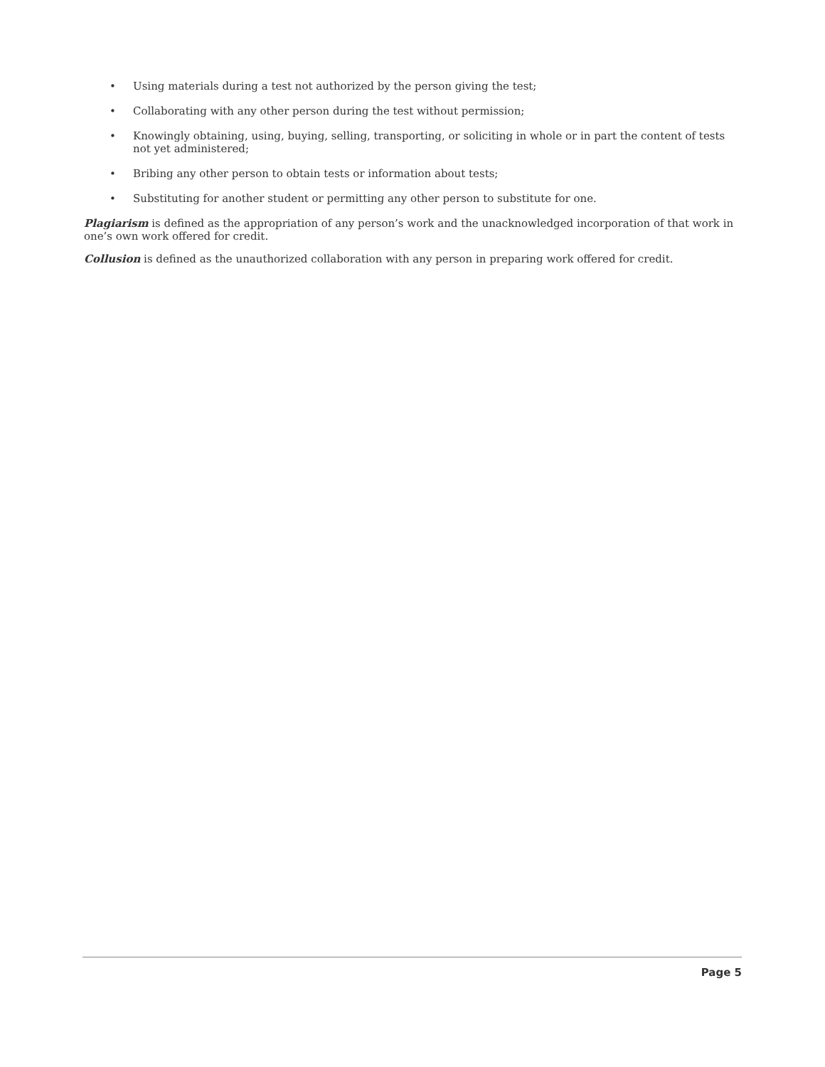• Using materials during a test not authorized by the person giving the test;
• Collaborating with any other person during the test without permission;
• Knowingly obtaining, using, buying, selling, transporting, or soliciting in whole or in part the content of tests not yet administered;
• Bribing any other person to obtain tests or information about tests;
• Substituting for another student or permitting any other person to substitute for one.
Plagiarism is defined as the appropriation of any person’s work and the unacknowledged incorporation of that work in one’s own work offered for credit.
Collusion is defined as the unauthorized collaboration with any person in preparing work offered for credit.
Page 5